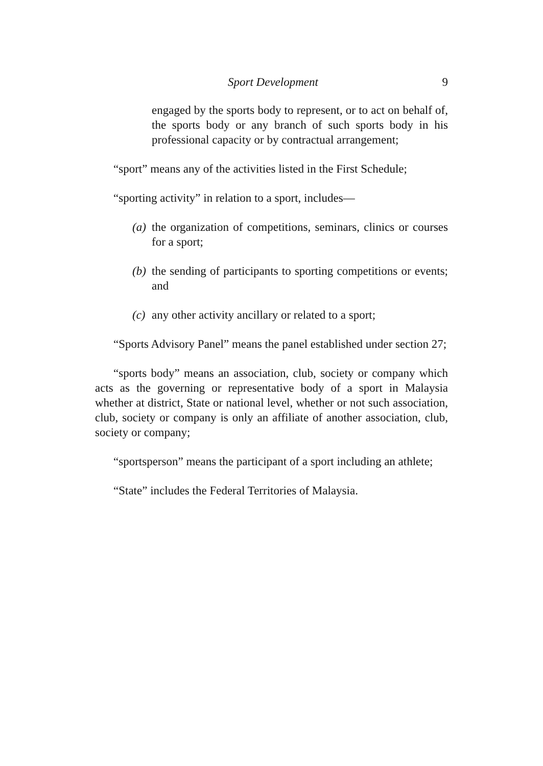Sport Development 9
engaged by the sports body to represent, or to act on behalf of, the sports body or any branch of such sports body in his professional capacity or by contractual arrangement;
“sport” means any of the activities listed in the First Schedule;
“sporting activity” in relation to a sport, includes—
(a) the organization of competitions, seminars, clinics or courses for a sport;
(b) the sending of participants to sporting competitions or events; and
(c) any other activity ancillary or related to a sport;
“Sports Advisory Panel” means the panel established under section 27;
“sports body” means an association, club, society or company which acts as the governing or representative body of a sport in Malaysia whether at district, State or national level, whether or not such association, club, society or company is only an affiliate of another association, club, society or company;
“sportsperson” means the participant of a sport including an athlete;
“State” includes the Federal Territories of Malaysia.